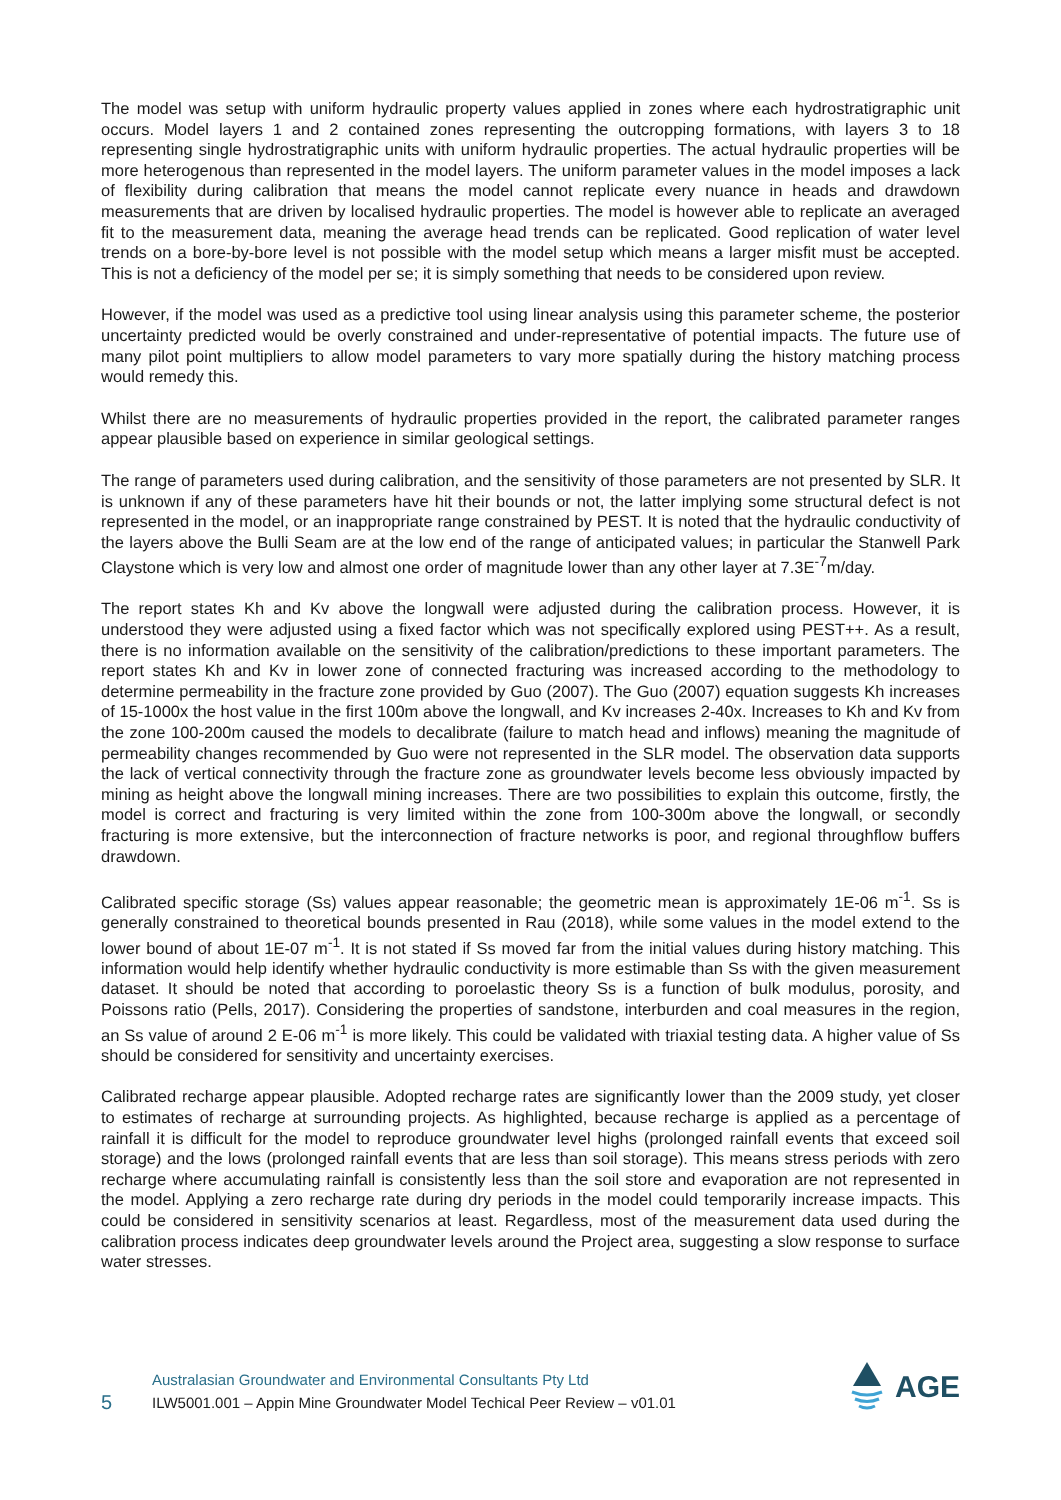The model was setup with uniform hydraulic property values applied in zones where each hydrostratigraphic unit occurs. Model layers 1 and 2 contained zones representing the outcropping formations, with layers 3 to 18 representing single hydrostratigraphic units with uniform hydraulic properties. The actual hydraulic properties will be more heterogenous than represented in the model layers. The uniform parameter values in the model imposes a lack of flexibility during calibration that means the model cannot replicate every nuance in heads and drawdown measurements that are driven by localised hydraulic properties. The model is however able to replicate an averaged fit to the measurement data, meaning the average head trends can be replicated. Good replication of water level trends on a bore-by-bore level is not possible with the model setup which means a larger misfit must be accepted. This is not a deficiency of the model per se; it is simply something that needs to be considered upon review.
However, if the model was used as a predictive tool using linear analysis using this parameter scheme, the posterior uncertainty predicted would be overly constrained and under-representative of potential impacts. The future use of many pilot point multipliers to allow model parameters to vary more spatially during the history matching process would remedy this.
Whilst there are no measurements of hydraulic properties provided in the report, the calibrated parameter ranges appear plausible based on experience in similar geological settings.
The range of parameters used during calibration, and the sensitivity of those parameters are not presented by SLR. It is unknown if any of these parameters have hit their bounds or not, the latter implying some structural defect is not represented in the model, or an inappropriate range constrained by PEST. It is noted that the hydraulic conductivity of the layers above the Bulli Seam are at the low end of the range of anticipated values; in particular the Stanwell Park Claystone which is very low and almost one order of magnitude lower than any other layer at 7.3E<sup>-7</sup>m/day.
The report states Kh and Kv above the longwall were adjusted during the calibration process. However, it is understood they were adjusted using a fixed factor which was not specifically explored using PEST++. As a result, there is no information available on the sensitivity of the calibration/predictions to these important parameters. The report states Kh and Kv in lower zone of connected fracturing was increased according to the methodology to determine permeability in the fracture zone provided by Guo (2007). The Guo (2007) equation suggests Kh increases of 15-1000x the host value in the first 100m above the longwall, and Kv increases 2-40x. Increases to Kh and Kv from the zone 100-200m caused the models to decalibrate (failure to match head and inflows) meaning the magnitude of permeability changes recommended by Guo were not represented in the SLR model. The observation data supports the lack of vertical connectivity through the fracture zone as groundwater levels become less obviously impacted by mining as height above the longwall mining increases. There are two possibilities to explain this outcome, firstly, the model is correct and fracturing is very limited within the zone from 100-300m above the longwall, or secondly fracturing is more extensive, but the interconnection of fracture networks is poor, and regional throughflow buffers drawdown.
Calibrated specific storage (Ss) values appear reasonable; the geometric mean is approximately 1E-06 m<sup>-1</sup>. Ss is generally constrained to theoretical bounds presented in Rau (2018), while some values in the model extend to the lower bound of about 1E-07 m<sup>-1</sup>. It is not stated if Ss moved far from the initial values during history matching. This information would help identify whether hydraulic conductivity is more estimable than Ss with the given measurement dataset. It should be noted that according to poroelastic theory Ss is a function of bulk modulus, porosity, and Poissons ratio (Pells, 2017). Considering the properties of sandstone, interburden and coal measures in the region, an Ss value of around 2 E-06 m<sup>-1</sup> is more likely. This could be validated with triaxial testing data. A higher value of Ss should be considered for sensitivity and uncertainty exercises.
Calibrated recharge appear plausible. Adopted recharge rates are significantly lower than the 2009 study, yet closer to estimates of recharge at surrounding projects. As highlighted, because recharge is applied as a percentage of rainfall it is difficult for the model to reproduce groundwater level highs (prolonged rainfall events that exceed soil storage) and the lows (prolonged rainfall events that are less than soil storage). This means stress periods with zero recharge where accumulating rainfall is consistently less than the soil store and evaporation are not represented in the model. Applying a zero recharge rate during dry periods in the model could temporarily increase impacts. This could be considered in sensitivity scenarios at least. Regardless, most of the measurement data used during the calibration process indicates deep groundwater levels around the Project area, suggesting a slow response to surface water stresses.
5
Australasian Groundwater and Environmental Consultants Pty Ltd
ILW5001.001 – Appin Mine Groundwater Model Techical Peer Review – v01.01
AGE